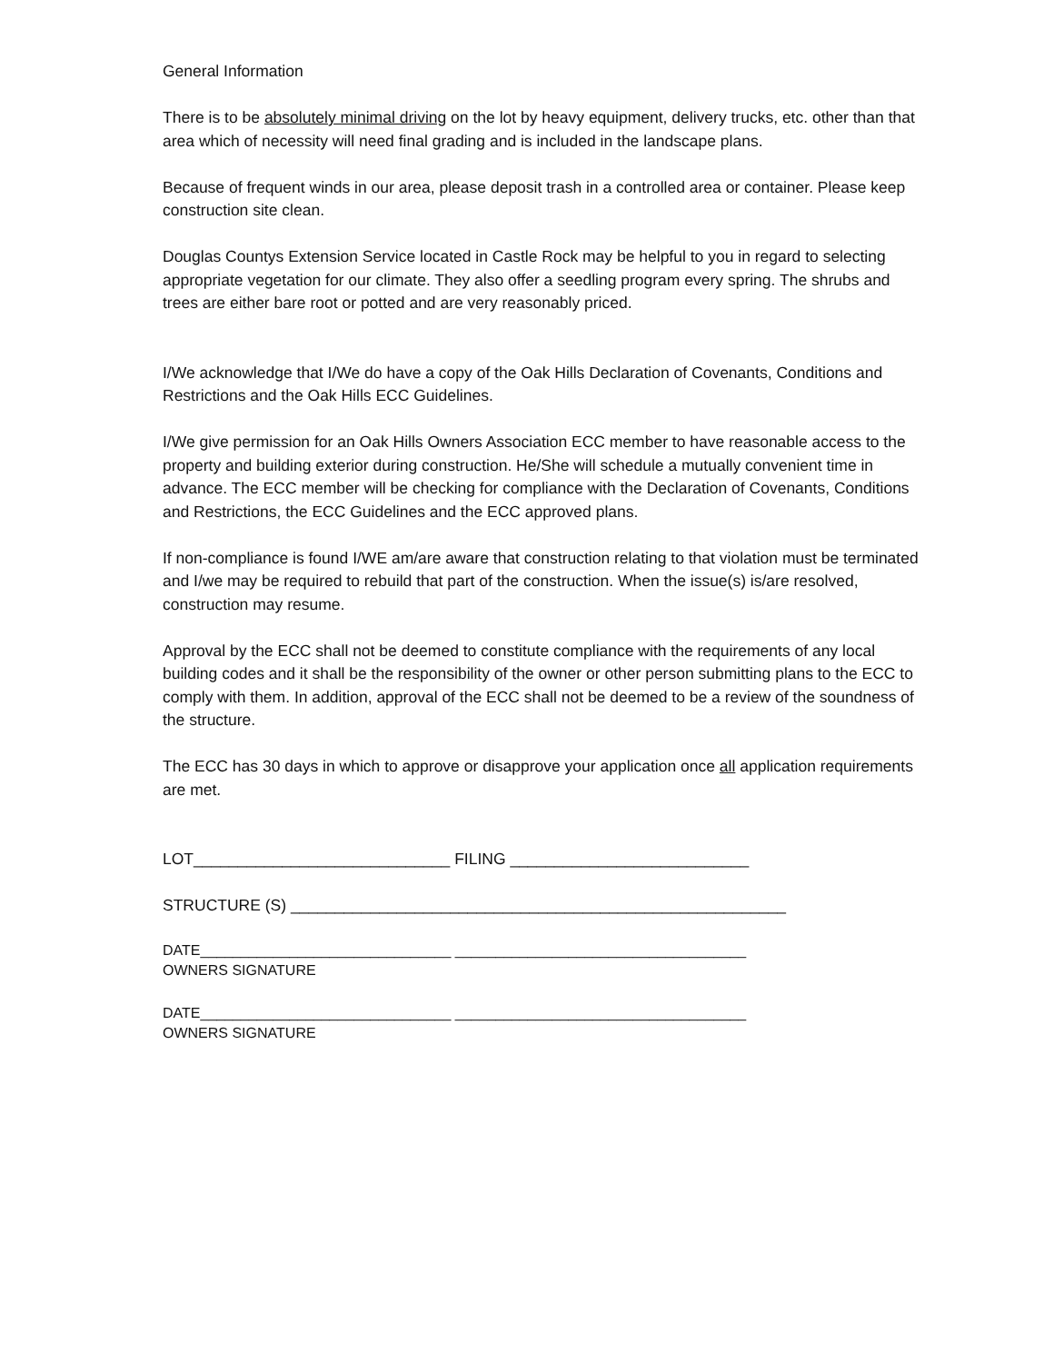General Information
There is to be absolutely minimal driving on the lot by heavy equipment, delivery trucks, etc. other than that area which of necessity will need final grading and is included in the landscape plans.
Because of frequent winds in our area, please deposit trash in a controlled area or container. Please keep construction site clean.
Douglas Countys Extension Service located in Castle Rock may be helpful to you in regard to selecting appropriate vegetation for our climate. They also offer a seedling program every spring. The shrubs and trees are either bare root or potted and are very reasonably priced.
I/We acknowledge that I/We do have a copy of the Oak Hills Declaration of Covenants, Conditions and Restrictions and the Oak Hills ECC Guidelines.
I/We give permission for an Oak Hills Owners Association ECC member to have reasonable access to the property and building exterior during construction. He/She will schedule a mutually convenient time in advance. The ECC member will be checking for compliance with the Declaration of Covenants, Conditions and Restrictions, the ECC Guidelines and the ECC approved plans.
If non-compliance is found I/WE am/are aware that construction relating to that violation must be terminated and I/we may be required to rebuild that part of the construction. When the issue(s) is/are resolved, construction may resume.
Approval by the ECC shall not be deemed to constitute compliance with the requirements of any local building codes and it shall be the responsibility of the owner or other person submitting plans to the ECC to comply with them. In addition, approval of the ECC shall not be deemed to be a review of the soundness of the structure.
The ECC has 30 days in which to approve or disapprove your application once all application requirements are met.
LOT_____________________________ FILING ___________________________
STRUCTURE (S) ________________________________________________________
DATE_______________________________ ____________________________________
OWNERS SIGNATURE
DATE_______________________________ ____________________________________
OWNERS SIGNATURE